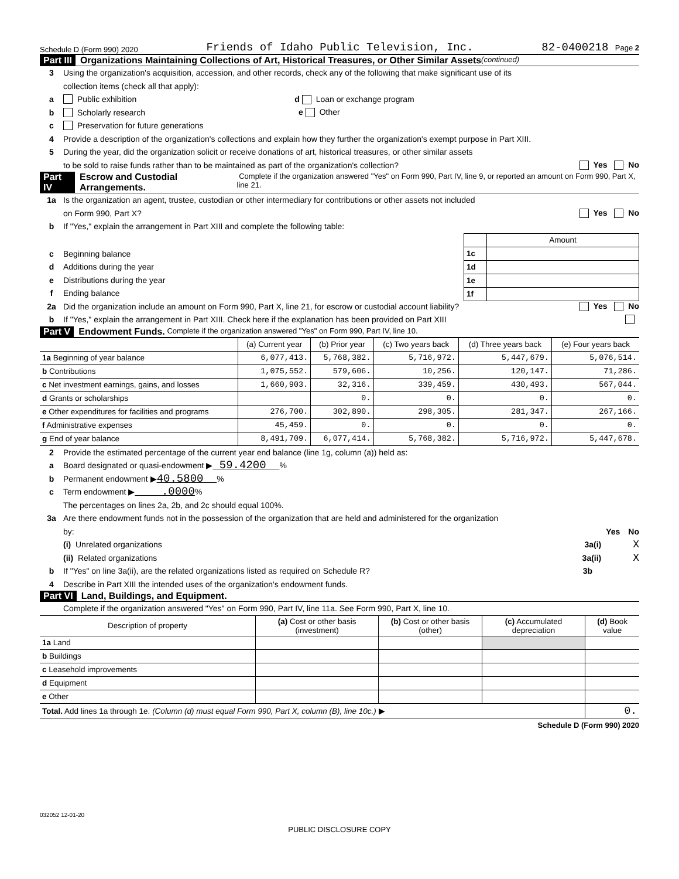Schedule D (Form 990) 2020 Friends of Idaho Public Television, Inc. 82-0400218 Page 2
Part III Organizations Maintaining Collections of Art, Historical Treasures, or Other Similar Assets (continued)
3 Using the organization's acquisition, accession, and other records, check any of the following that make significant use of its
collection items (check all that apply):
a Public exhibition d Loan or exchange program
b Scholarly research e Other
c Preservation for future generations
4 Provide a description of the organization's collections and explain how they further the organization's exempt purpose in Part XIII.
5 During the year, did the organization solicit or receive donations of art, historical treasures, or other similar assets
to be sold to raise funds rather than to be maintained as part of the organization's collection? Yes No
Part IV Escrow and Custodial Arrangements. Complete if the organization answered "Yes" on Form 990, Part IV, line 9, or reported an amount on Form 990, Part X, line 21.
1a Is the organization an agent, trustee, custodian or other intermediary for contributions or other assets not included
on Form 990, Part X? Yes No
b If "Yes," explain the arrangement in Part XIII and complete the following table:
| | Amount |
| 1c | |
| 1d | |
| 1e | |
| 1f | |
c Beginning balance
d Additions during the year
e Distributions during the year
f Ending balance
2a Did the organization include an amount on Form 990, Part X, line 21, for escrow or custodial account liability? Yes No
b If "Yes," explain the arrangement in Part XIII. Check here if the explanation has been provided on Part XIII
Part V Endowment Funds. Complete if the organization answered "Yes" on Form 990, Part IV, line 10.
| | (a) Current year | (b) Prior year | (c) Two years back | (d) Three years back | (e) Four years back |
| --- | --- | --- | --- | --- | --- |
| 1a Beginning of year balance | 6,077,413. | 5,768,382. | 5,716,972. | 5,447,679. | 5,076,514. |
| b Contributions | 1,075,552. | 579,606. | 10,256. | 120,147. | 71,286. |
| c Net investment earnings, gains, and losses | 1,660,903. | 32,316. | 339,459. | 430,493. | 567,044. |
| d Grants or scholarships | | 0. | 0. | 0. | 0. |
| e Other expenditures for facilities and programs | 276,700. | 302,890. | 298,305. | 281,347. | 267,166. |
| f Administrative expenses | 45,459. | 0. | 0. | 0. | 0. |
| g End of year balance | 8,491,709. | 6,077,414. | 5,768,382. | 5,716,972. | 5,447,678. |
2 Provide the estimated percentage of the current year end balance (line 1g, column (a)) held as:
a Board designated or quasi-endowment ▶ 59.4200 %
b Permanent endowment ▶ 40.5800 %
c Term endowment ▶ .0000 %
The percentages on lines 2a, 2b, and 2c should equal 100%.
3a Are there endowment funds not in the possession of the organization that are held and administered for the organization
by: Yes No
(i) Unrelated organizations 3a(i) X
(ii) Related organizations 3a(ii) X
b If "Yes" on line 3a(ii), are the related organizations listed as required on Schedule R? 3b
4 Describe in Part XIII the intended uses of the organization's endowment funds.
Part VI Land, Buildings, and Equipment.
Complete if the organization answered "Yes" on Form 990, Part IV, line 11a. See Form 990, Part X, line 10.
| Description of property | (a) Cost or other basis (investment) | (b) Cost or other basis (other) | (c) Accumulated depreciation | (d) Book value |
| --- | --- | --- | --- | --- |
| 1a Land | | | | |
| b Buildings | | | | |
| c Leasehold improvements | | | | |
| d Equipment | | | | |
| e Other | | | | |
| Total. Add lines 1a through 1e. (Column (d) must equal Form 990, Part X, column (B), line 10c.) ▶ | | | | 0. |
Schedule D (Form 990) 2020
032052 12-01-20
PUBLIC DISCLOSURE COPY